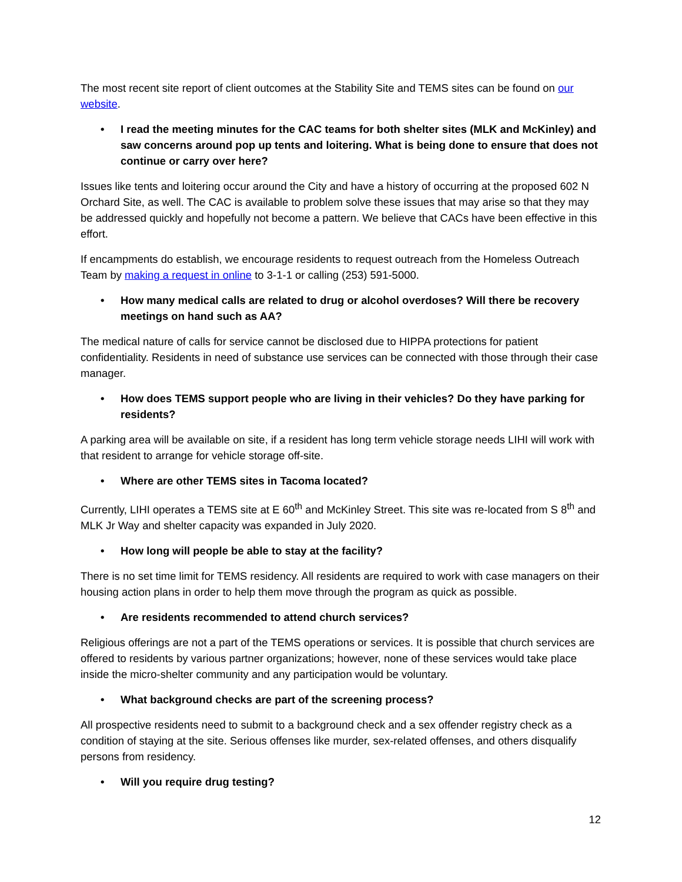The most recent site report of client outcomes at the Stability Site and TEMS sites can be found on our website.
• I read the meeting minutes for the CAC teams for both shelter sites (MLK and McKinley) and saw concerns around pop up tents and loitering. What is being done to ensure that does not continue or carry over here?
Issues like tents and loitering occur around the City and have a history of occurring at the proposed 602 N Orchard Site, as well. The CAC is available to problem solve these issues that may arise so that they may be addressed quickly and hopefully not become a pattern. We believe that CACs have been effective in this effort.
If encampments do establish, we encourage residents to request outreach from the Homeless Outreach Team by making a request in online to 3-1-1 or calling (253) 591-5000.
• How many medical calls are related to drug or alcohol overdoses? Will there be recovery meetings on hand such as AA?
The medical nature of calls for service cannot be disclosed due to HIPPA protections for patient confidentiality. Residents in need of substance use services can be connected with those through their case manager.
• How does TEMS support people who are living in their vehicles? Do they have parking for residents?
A parking area will be available on site, if a resident has long term vehicle storage needs LIHI will work with that resident to arrange for vehicle storage off-site.
• Where are other TEMS sites in Tacoma located?
Currently, LIHI operates a TEMS site at E 60<sup>th</sup> and McKinley Street. This site was re-located from S 8<sup>th</sup> and MLK Jr Way and shelter capacity was expanded in July 2020.
• How long will people be able to stay at the facility?
There is no set time limit for TEMS residency. All residents are required to work with case managers on their housing action plans in order to help them move through the program as quick as possible.
• Are residents recommended to attend church services?
Religious offerings are not a part of the TEMS operations or services. It is possible that church services are offered to residents by various partner organizations; however, none of these services would take place inside the micro-shelter community and any participation would be voluntary.
• What background checks are part of the screening process?
All prospective residents need to submit to a background check and a sex offender registry check as a condition of staying at the site. Serious offenses like murder, sex-related offenses, and others disqualify persons from residency.
• Will you require drug testing?
12